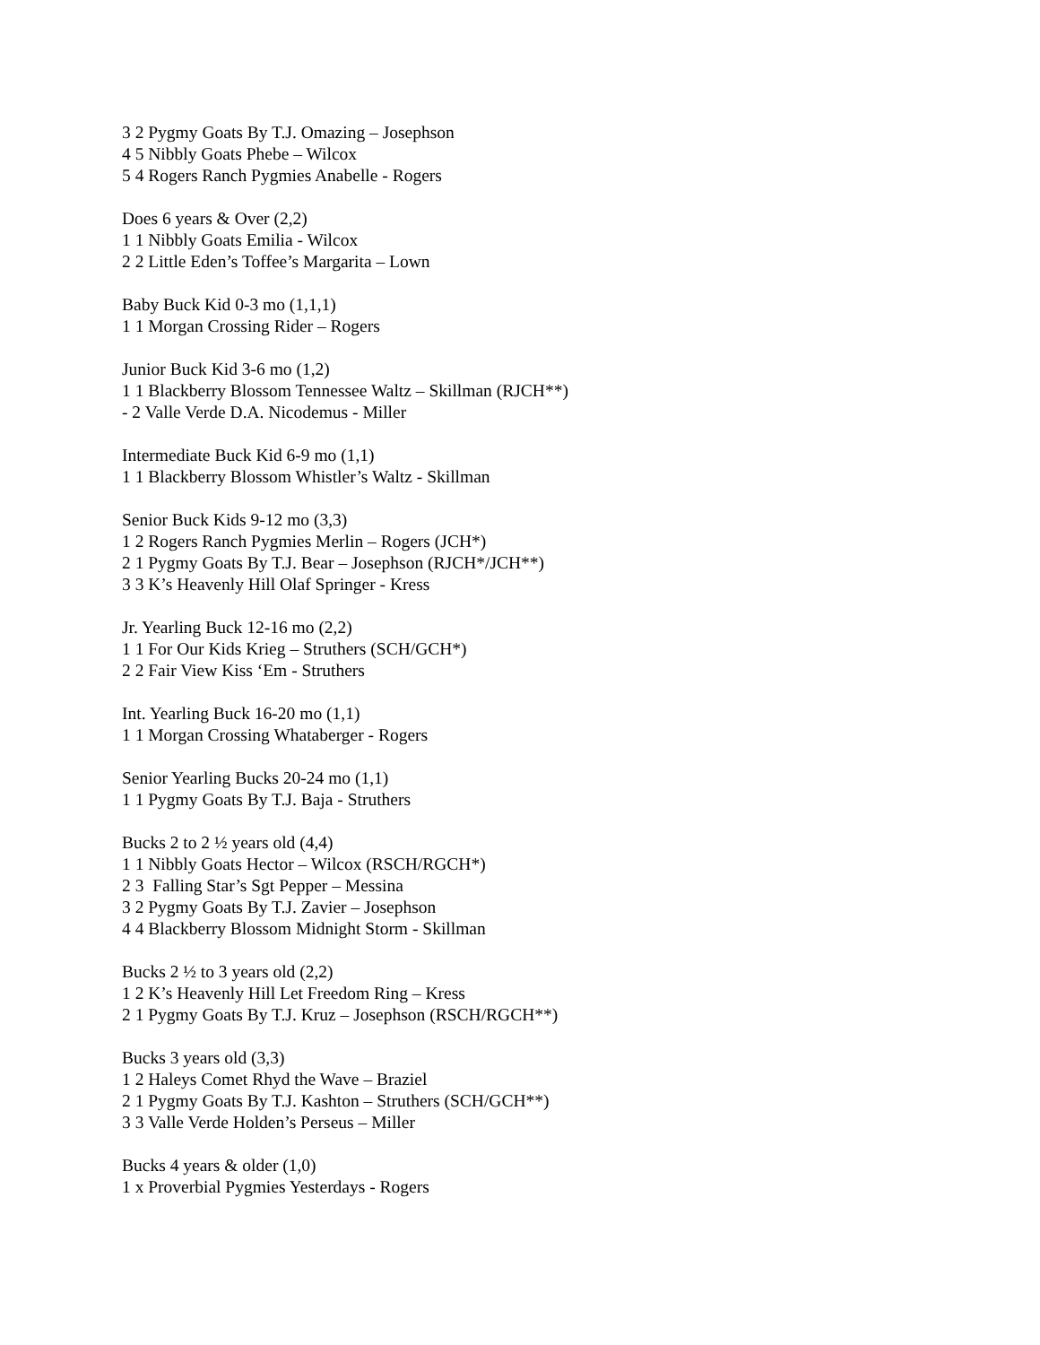3 2 Pygmy Goats By T.J. Omazing – Josephson
4 5 Nibbly Goats Phebe – Wilcox
5 4 Rogers Ranch Pygmies Anabelle - Rogers
Does 6 years & Over (2,2)
1 1 Nibbly Goats Emilia - Wilcox
2 2 Little Eden’s Toffee’s Margarita – Lown
Baby Buck Kid 0-3 mo (1,1,1)
1 1 Morgan Crossing Rider – Rogers
Junior Buck Kid 3-6 mo (1,2)
1 1 Blackberry Blossom Tennessee Waltz – Skillman (RJCH**)
- 2 Valle Verde D.A. Nicodemus - Miller
Intermediate Buck Kid 6-9 mo (1,1)
1 1 Blackberry Blossom Whistler’s Waltz - Skillman
Senior Buck Kids 9-12 mo (3,3)
1 2 Rogers Ranch Pygmies Merlin – Rogers (JCH*)
2 1 Pygmy Goats By T.J. Bear – Josephson (RJCH*/JCH**)
3 3 K’s Heavenly Hill Olaf Springer - Kress
Jr. Yearling Buck 12-16 mo (2,2)
1 1 For Our Kids Krieg – Struthers (SCH/GCH*)
2 2 Fair View Kiss ‘Em - Struthers
Int. Yearling Buck 16-20 mo (1,1)
1 1 Morgan Crossing Whataberger - Rogers
Senior Yearling Bucks 20-24 mo (1,1)
1 1 Pygmy Goats By T.J. Baja - Struthers
Bucks 2 to 2 ½ years old (4,4)
1 1 Nibbly Goats Hector – Wilcox (RSCH/RGCH*)
2 3 Falling Star’s Sgt Pepper – Messina
3 2 Pygmy Goats By T.J. Zavier – Josephson
4 4 Blackberry Blossom Midnight Storm - Skillman
Bucks 2 ½ to 3 years old (2,2)
1 2 K’s Heavenly Hill Let Freedom Ring – Kress
2 1 Pygmy Goats By T.J. Kruz – Josephson (RSCH/RGCH**)
Bucks 3 years old (3,3)
1 2 Haleys Comet Rhyd the Wave – Braziel
2 1 Pygmy Goats By T.J. Kashton – Struthers (SCH/GCH**)
3 3 Valle Verde Holden’s Perseus – Miller
Bucks 4 years & older (1,0)
1 x Proverbial Pygmies Yesterdays - Rogers